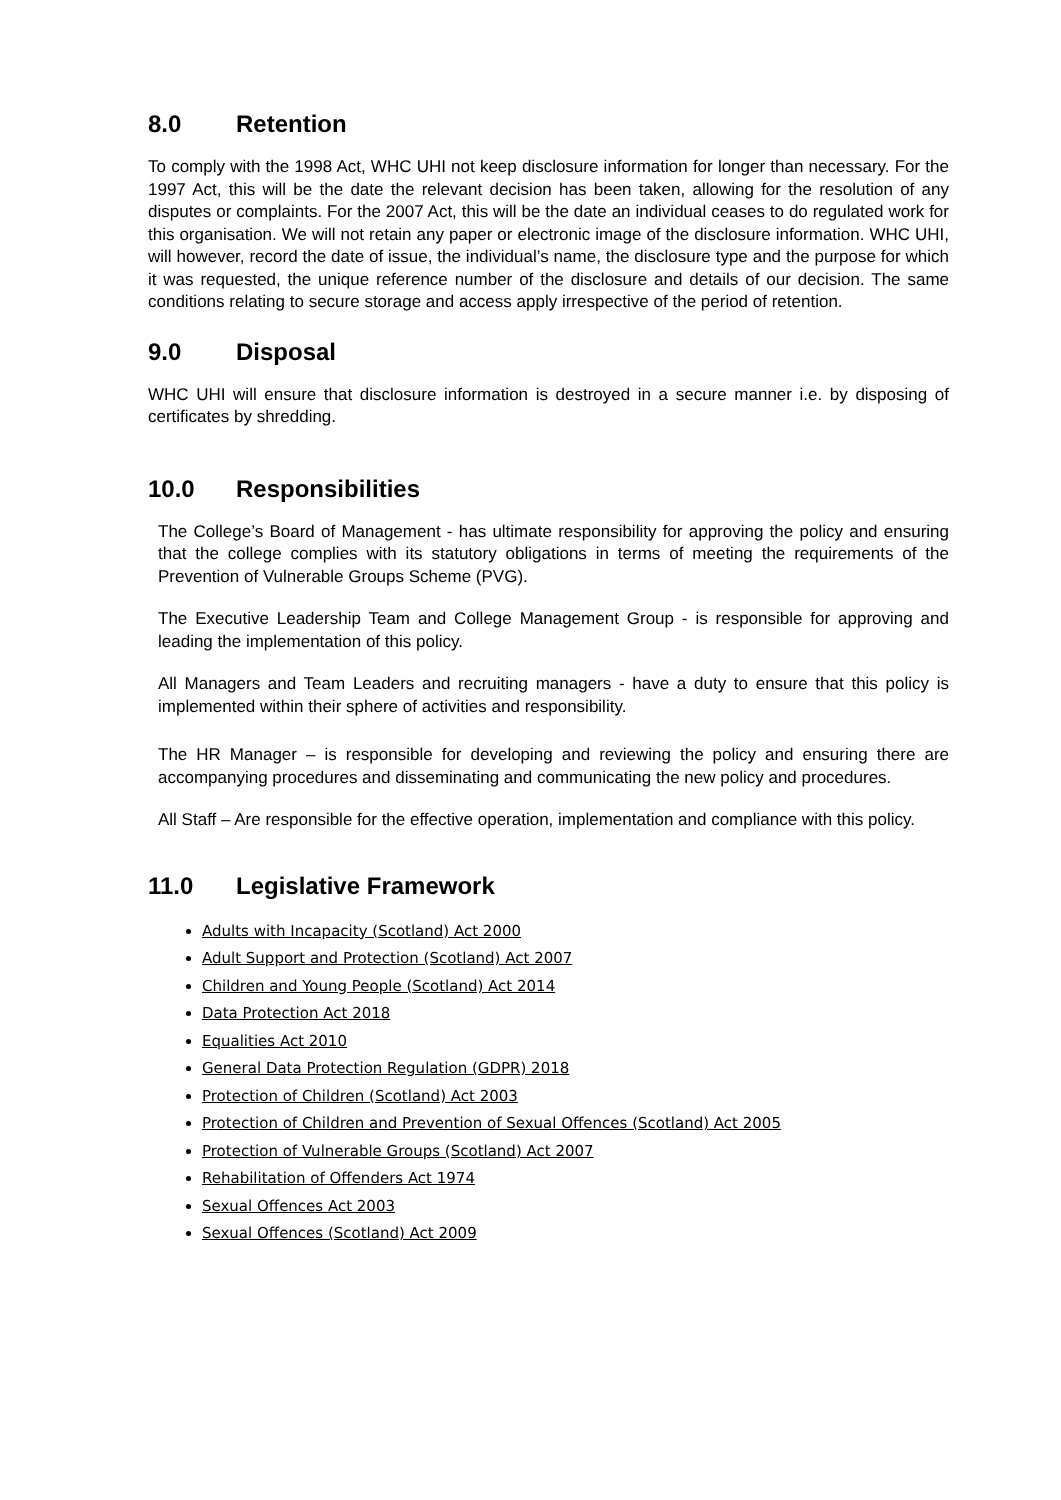8.0 Retention
To comply with the 1998 Act, WHC UHI not keep disclosure information for longer than necessary. For the 1997 Act, this will be the date the relevant decision has been taken, allowing for the resolution of any disputes or complaints. For the 2007 Act, this will be the date an individual ceases to do regulated work for this organisation. We will not retain any paper or electronic image of the disclosure information. WHC UHI, will however, record the date of issue, the individual’s name, the disclosure type and the purpose for which it was requested, the unique reference number of the disclosure and details of our decision. The same conditions relating to secure storage and access apply irrespective of the period of retention.
9.0 Disposal
WHC UHI will ensure that disclosure information is destroyed in a secure manner i.e. by disposing of certificates by shredding.
10.0 Responsibilities
The College’s Board of Management - has ultimate responsibility for approving the policy and ensuring that the college complies with its statutory obligations in terms of meeting the requirements of the Prevention of Vulnerable Groups Scheme (PVG).
The Executive Leadership Team and College Management Group - is responsible for approving and leading the implementation of this policy.
All Managers and Team Leaders and recruiting managers - have a duty to ensure that this policy is implemented within their sphere of activities and responsibility.
The HR Manager – is responsible for developing and reviewing the policy and ensuring there are accompanying procedures and disseminating and communicating the new policy and procedures.
All Staff – Are responsible for the effective operation, implementation and compliance with this policy.
11.0 Legislative Framework
Adults with Incapacity (Scotland) Act 2000
Adult Support and Protection (Scotland) Act 2007
Children and Young People (Scotland) Act 2014
Data Protection Act 2018
Equalities Act 2010
General Data Protection Regulation (GDPR) 2018
Protection of Children (Scotland) Act 2003
Protection of Children and Prevention of Sexual Offences (Scotland) Act 2005
Protection of Vulnerable Groups (Scotland) Act 2007
Rehabilitation of Offenders Act 1974
Sexual Offences Act 2003
Sexual Offences (Scotland) Act 2009